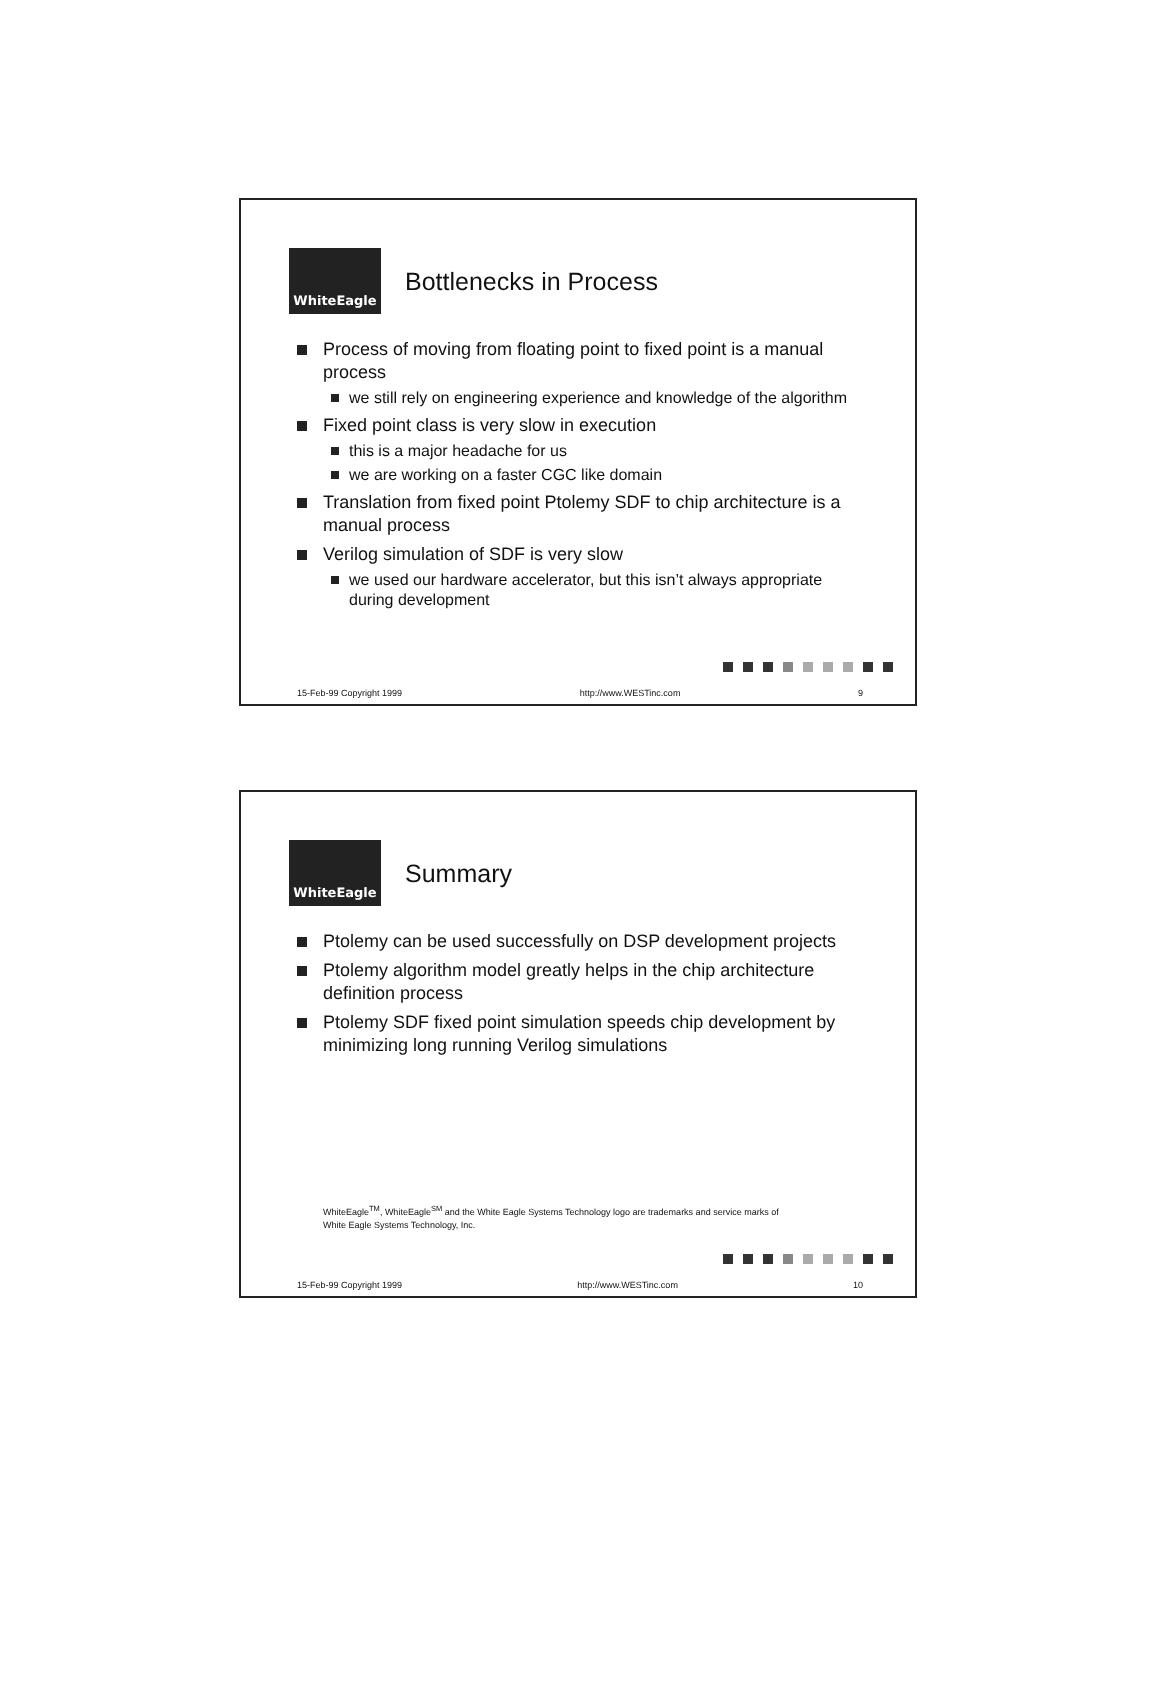WhiteEagle
Bottlenecks in Process
Process of moving from floating point to fixed point is a manual process
we still rely on engineering experience and knowledge of the algorithm
Fixed point class is very slow in execution
this is a major headache for us
we are working on a faster CGC like domain
Translation from fixed point Ptolemy SDF to chip architecture is a manual process
Verilog simulation of SDF is very slow
we used our hardware accelerator, but this isn’t always appropriate during development
15-Feb-99 Copyright 1999 http://www.WESTinc.com 9
WhiteEagle
Summary
Ptolemy can be used successfully on DSP development projects
Ptolemy algorithm model greatly helps in the chip architecture definition process
Ptolemy SDF fixed point simulation speeds chip development by minimizing long running Verilog simulations
WhiteEagle<sup>TM</sup>, WhiteEagle<sup>SM</sup> and the White Eagle Systems Technology logo are trademarks and service marks of
White Eagle Systems Technology, Inc.
15-Feb-99 Copyright 1999 http://www.WESTinc.com 10